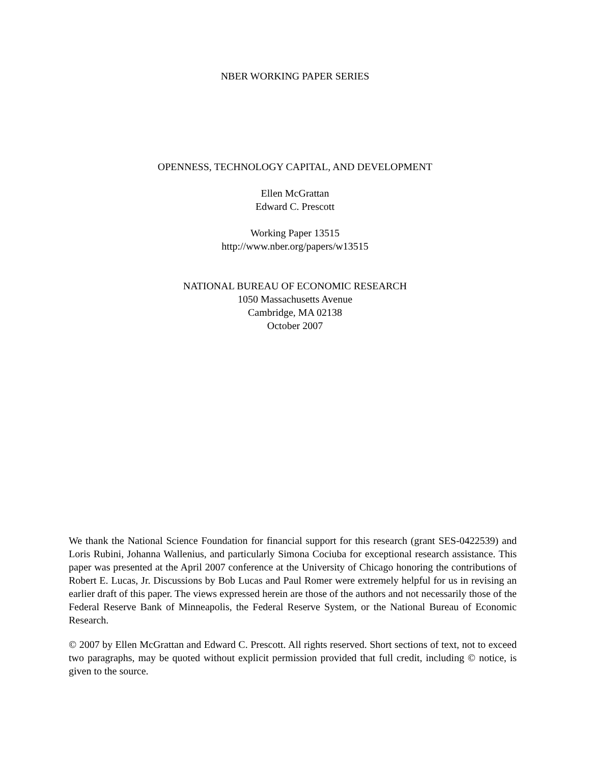NBER WORKING PAPER SERIES
OPENNESS, TECHNOLOGY CAPITAL, AND DEVELOPMENT
Ellen McGrattan
Edward C. Prescott
Working Paper 13515
http://www.nber.org/papers/w13515
NATIONAL BUREAU OF ECONOMIC RESEARCH
1050 Massachusetts Avenue
Cambridge, MA 02138
October 2007
We thank the National Science Foundation for financial support for this research (grant SES-0422539) and Loris Rubini, Johanna Wallenius, and particularly Simona Cociuba for exceptional research assistance. This paper was presented at the April 2007 conference at the University of Chicago honoring the contributions of Robert E. Lucas, Jr. Discussions by Bob Lucas and Paul Romer were extremely helpful for us in revising an earlier draft of this paper. The views expressed herein are those of the authors and not necessarily those of the Federal Reserve Bank of Minneapolis, the Federal Reserve System, or the National Bureau of Economic Research.
© 2007 by Ellen McGrattan and Edward C. Prescott. All rights reserved. Short sections of text, not to exceed two paragraphs, may be quoted without explicit permission provided that full credit, including © notice, is given to the source.